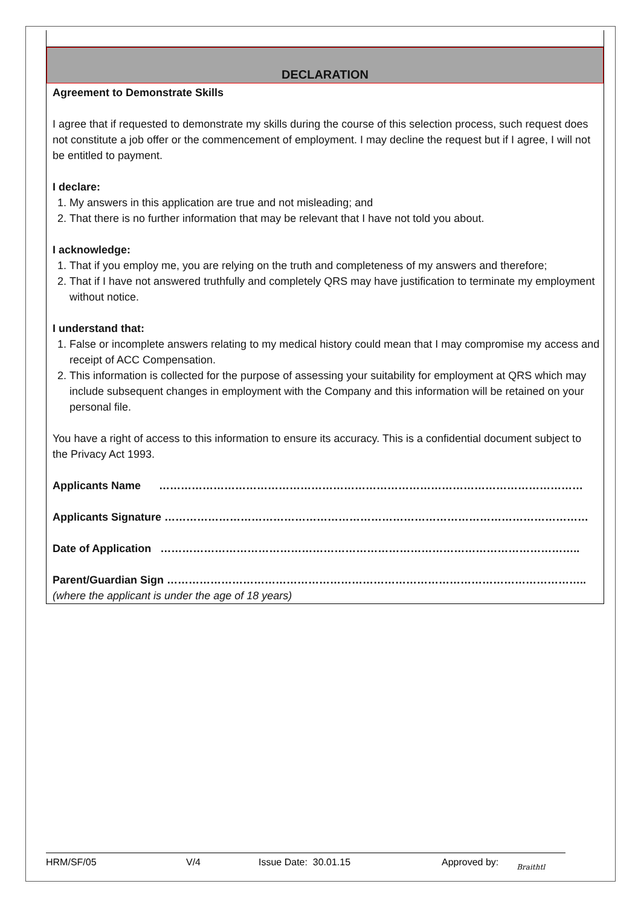DECLARATION
Agreement to Demonstrate Skills
I agree that if requested to demonstrate my skills during the course of this selection process, such request does not constitute a job offer or the commencement of employment. I may decline the request but if I agree, I will not be entitled to payment.
I declare:
1. My answers in this application are true and not misleading; and
2. That there is no further information that may be relevant that I have not told you about.
I acknowledge:
1. That if you employ me, you are relying on the truth and completeness of my answers and therefore;
2. That if I have not answered truthfully and completely QRS may have justification to terminate my employment without notice.
I understand that:
1. False or incomplete answers relating to my medical history could mean that I may compromise my access and receipt of ACC Compensation.
2. This information is collected for the purpose of assessing your suitability for employment at QRS which may include subsequent changes in employment with the Company and this information will be retained on your personal file.
You have a right of access to this information to ensure its accuracy. This is a confidential document subject to the Privacy Act 1993.
Applicants Name ………………………………………………………………………………………………………
Applicants Signature ………………………………………………………………………………………………………
Date of Application ……………………………………………………………………………………………………..
Parent/Guardian Sign ……………………………………………………………………………………………………..
(where the applicant is under the age of 18 years)
HRM/SF/05 V/4 Issue Date: 30.01.15 Approved by: Braithtl